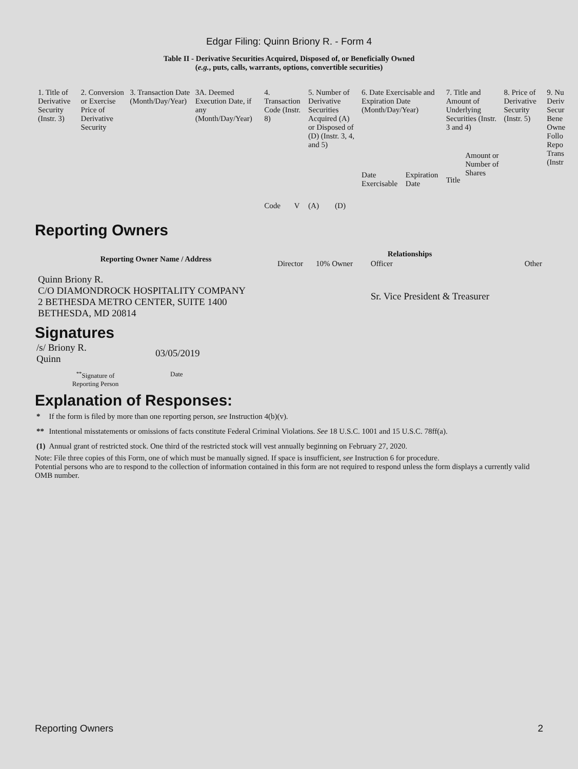Edgar Filing: Quinn Briony R. - Form 4
Table II - Derivative Securities Acquired, Disposed of, or Beneficially Owned
(e.g., puts, calls, warrants, options, convertible securities)
| 1. Title of Derivative Security (Instr. 3) | 2. Conversion or Exercise Price of Derivative Security | 3. Transaction Date (Month/Day/Year) | 3A. Deemed Execution Date, if any (Month/Day/Year) | 4. Transaction Code (Instr. 8) | | 5. Number of Derivative Securities Acquired (A) or Disposed of (D) (Instr. 3, 4, and 5) | | 6. Date Exercisable and Expiration Date (Month/Day/Year) | | 7. Title and Amount of Underlying Securities (Instr. 3 and 4) | | 8. Price of Derivative Security (Instr. 5) | 9. Nu Deriv Secur Bene Owne Follo Repo Trans (Instr |
| --- | --- | --- | --- | --- | --- | --- | --- | --- | --- | --- | --- | --- | --- |
| | | | | Code | V | (A) | (D) | Date Exercisable | Expiration Date | Title | Amount or Number of Shares | | |
Reporting Owners
| Reporting Owner Name / Address | Relationships | | | |
| --- | --- | --- | --- | --- |
| | Director | 10% Owner | Officer | Other |
| Quinn Briony R. C/O DIAMONDROCK HOSPITALITY COMPANY 2 BETHESDA METRO CENTER, SUITE 1400 BETHESDA, MD 20814 | | | Sr. Vice President & Treasurer | |
Signatures
| /s/ Briony R. Quinn | 03/05/2019 |
| <sup>**</sup> Signature of Reporting Person | Date |
Explanation of Responses:
| * | If the form is filed by more than one reporting person, see Instruction 4(b)(v). |
| ** | Intentional misstatements or omissions of facts constitute Federal Criminal Violations. See 18 U.S.C. 1001 and 15 U.S.C. 78ff(a). |
| (1) | Annual grant of restricted stock. One third of the restricted stock will vest annually beginning on February 27, 2020. |
Note: File three copies of this Form, one of which must be manually signed. If space is insufficient, see Instruction 6 for procedure.
Potential persons who are to respond to the collection of information contained in this form are not required to respond unless the form displays a currently valid OMB number.
Reporting Owners 2